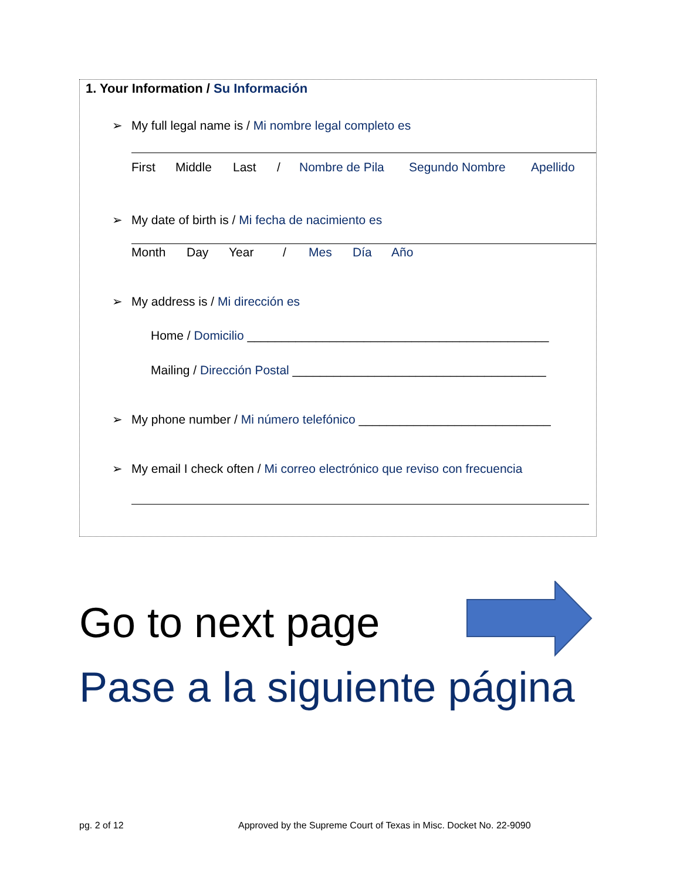1. Your Information / Su Información
➢ My full legal name is / Mi nombre legal completo es
First Middle Last / Nombre de Pila Segundo Nombre Apellido
➢ My date of birth is / Mi fecha de nacimiento es
Month Day Year / Mes Día Año
➢ My address is / Mi dirección es
Home / Domicilio ____________________________________________
Mailing / Dirección Postal _____________________________________
➢ My phone number / Mi número telefónico ____________________________
➢ My email I check often / Mi correo electrónico que reviso con frecuencia
Go to next page
Pase a la siguiente página
pg. 2 of 12
Approved by the Supreme Court of Texas in Misc. Docket No. 22-9090